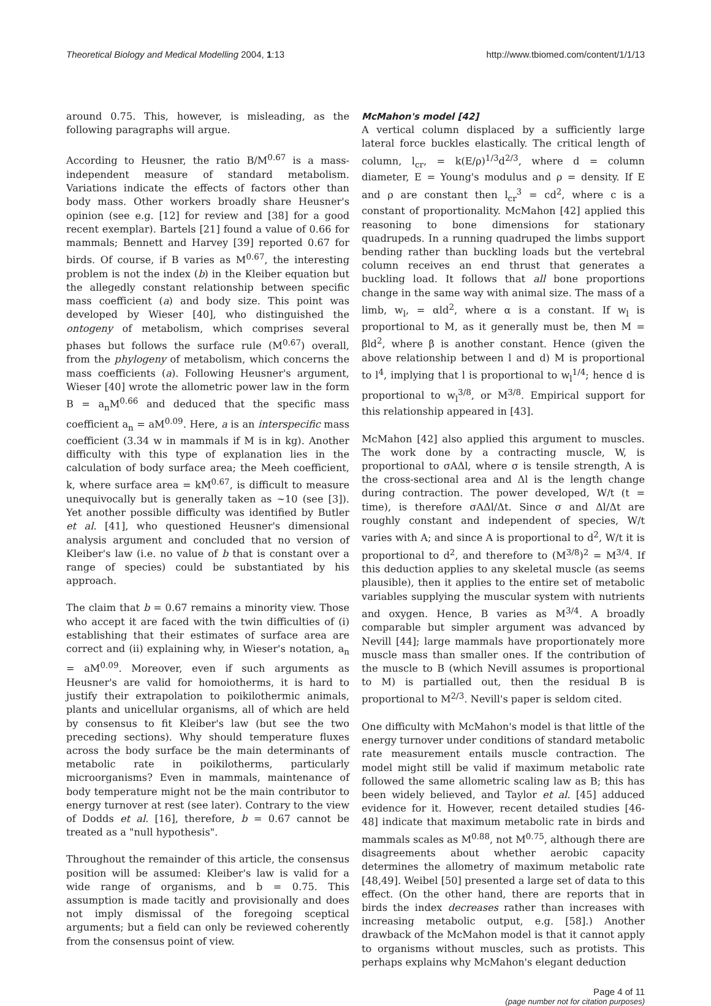Theoretical Biology and Medical Modelling 2004, 1:13 http://www.tbiomed.com/content/1/1/13
around 0.75. This, however, is misleading, as the following paragraphs will argue.
According to Heusner, the ratio B/M<sup>0.67</sup> is a mass-independent measure of standard metabolism. Variations indicate the effects of factors other than body mass. Other workers broadly share Heusner's opinion (see e.g. [12] for review and [38] for a good recent exemplar). Bartels [21] found a value of 0.66 for mammals; Bennett and Harvey [39] reported 0.67 for birds. Of course, if B varies as M<sup>0.67</sup>, the interesting problem is not the index (b) in the Kleiber equation but the allegedly constant relationship between specific mass coefficient (a) and body size. This point was developed by Wieser [40], who distinguished the ontogeny of metabolism, which comprises several phases but follows the surface rule (M<sup>0.67</sup>) overall, from the phylogeny of metabolism, which concerns the mass coefficients (a). Following Heusner's argument, Wieser [40] wrote the allometric power law in the form B = a<sub>n</sub>M<sup>0.66</sup> and deduced that the specific mass coefficient a<sub>n</sub> = aM<sup>0.09</sup>. Here, a is an interspecific mass coefficient (3.34 w in mammals if M is in kg). Another difficulty with this type of explanation lies in the calculation of body surface area; the Meeh coefficient, k, where surface area = kM<sup>0.67</sup>, is difficult to measure unequivocally but is generally taken as ~10 (see [3]). Yet another possible difficulty was identified by Butler et al. [41], who questioned Heusner's dimensional analysis argument and concluded that no version of Kleiber's law (i.e. no value of b that is constant over a range of species) could be substantiated by his approach.
The claim that b = 0.67 remains a minority view. Those who accept it are faced with the twin difficulties of (i) establishing that their estimates of surface area are correct and (ii) explaining why, in Wieser's notation, a<sub>n</sub> = aM<sup>0.09</sup>. Moreover, even if such arguments as Heusner's are valid for homoiotherms, it is hard to justify their extrapolation to poikilothermic animals, plants and unicellular organisms, all of which are held by consensus to fit Kleiber's law (but see the two preceding sections). Why should temperature fluxes across the body surface be the main determinants of metabolic rate in poikilotherms, particularly microorganisms? Even in mammals, maintenance of body temperature might not be the main contributor to energy turnover at rest (see later). Contrary to the view of Dodds et al. [16], therefore, b = 0.67 cannot be treated as a "null hypothesis".
Throughout the remainder of this article, the consensus position will be assumed: Kleiber's law is valid for a wide range of organisms, and b = 0.75. This assumption is made tacitly and provisionally and does not imply dismissal of the foregoing sceptical arguments; but a field can only be reviewed coherently from the consensus point of view.
McMahon's model [42]
A vertical column displaced by a sufficiently large lateral force buckles elastically. The critical length of column, l<sub>cr</sub>, = k(E/ρ)<sup>1/3</sup>d<sup>2/3</sup>, where d = column diameter, E = Young's modulus and ρ = density. If E and ρ are constant then l<sub>cr</sub><sup>3</sup> = cd<sup>2</sup>, where c is a constant of proportionality. McMahon [42] applied this reasoning to bone dimensions for stationary quadrupeds. In a running quadruped the limbs support bending rather than buckling loads but the vertebral column receives an end thrust that generates a buckling load. It follows that all bone proportions change in the same way with animal size. The mass of a limb, w<sub>l</sub>, = αld<sup>2</sup>, where α is a constant. If w<sub>l</sub> is proportional to M, as it generally must be, then M = βld<sup>2</sup>, where β is another constant. Hence (given the above relationship between l and d) M is proportional to l<sup>4</sup>, implying that l is proportional to w<sub>l</sub><sup>1/4</sup>; hence d is proportional to w<sub>l</sub><sup>3/8</sup>, or M<sup>3/8</sup>. Empirical support for this relationship appeared in [43].
McMahon [42] also applied this argument to muscles. The work done by a contracting muscle, W, is proportional to σAΔl, where σ is tensile strength, A is the cross-sectional area and Δl is the length change during contraction. The power developed, W/t (t = time), is therefore σAΔl/Δt. Since σ and Δl/Δt are roughly constant and independent of species, W/t varies with A; and since A is proportional to d<sup>2</sup>, W/t it is proportional to d<sup>2</sup>, and therefore to (M<sup>3/8</sup>)<sup>2</sup> = M<sup>3/4</sup>. If this deduction applies to any skeletal muscle (as seems plausible), then it applies to the entire set of metabolic variables supplying the muscular system with nutrients and oxygen. Hence, B varies as M<sup>3/4</sup>. A broadly comparable but simpler argument was advanced by Nevill [44]; large mammals have proportionately more muscle mass than smaller ones. If the contribution of the muscle to B (which Nevill assumes is proportional to M) is partialled out, then the residual B is proportional to M<sup>2/3</sup>. Nevill's paper is seldom cited.
One difficulty with McMahon's model is that little of the energy turnover under conditions of standard metabolic rate measurement entails muscle contraction. The model might still be valid if maximum metabolic rate followed the same allometric scaling law as B; this has been widely believed, and Taylor et al. [45] adduced evidence for it. However, recent detailed studies [46-48] indicate that maximum metabolic rate in birds and mammals scales as M<sup>0.88</sup>, not M<sup>0.75</sup>, although there are disagreements about whether aerobic capacity determines the allometry of maximum metabolic rate [48,49]. Weibel [50] presented a large set of data to this effect. (On the other hand, there are reports that in birds the index decreases rather than increases with increasing metabolic output, e.g. [58].) Another drawback of the McMahon model is that it cannot apply to organisms without muscles, such as protists. This perhaps explains why McMahon's elegant deduction
Page 4 of 11
(page number not for citation purposes)